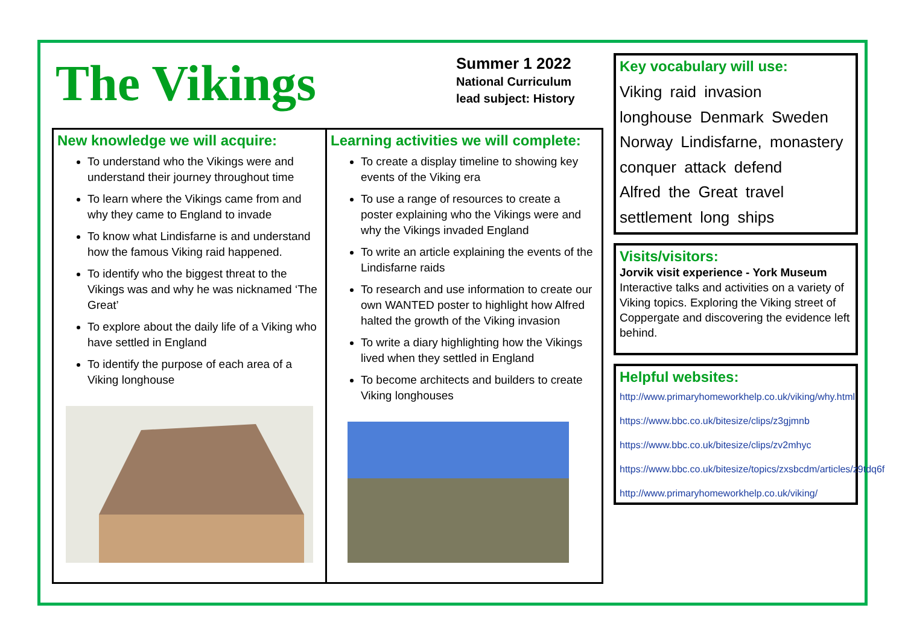The Vikings
Summer 1 2022
National Curriculum
lead subject: History
New knowledge we will acquire:
To understand who the Vikings were and understand their journey throughout time
To learn where the Vikings came from and why they came to England to invade
To know what Lindisfarne is and understand how the famous Viking raid happened.
To identify who the biggest threat to the Vikings was and why he was nicknamed ‘The Great’
To explore about the daily life of a Viking who have settled in England
To identify the purpose of each area of a Viking longhouse
Learning activities we will complete:
To create a display timeline to showing key events of the Viking era
To use a range of resources to create a poster explaining who the Vikings were and why the Vikings invaded England
To write an article explaining the events of the Lindisfarne raids
To research and use information to create our own WANTED poster to highlight how Alfred halted the growth of the Viking invasion
To write a diary highlighting how the Vikings lived when they settled in England
To become architects and builders to create Viking longhouses
Key vocabulary will use:
Viking raid invasion
longhouse Denmark Sweden
Norway Lindisfarne, monastery
conquer attack defend
Alfred the Great travel
settlement long ships
Visits/visitors:
Jorvik visit experience - York Museum
Interactive talks and activities on a variety of Viking topics. Exploring the Viking street of Coppergate and discovering the evidence left behind.
Helpful websites:
http://www.primaryhomeworkhelp.co.uk/viking/why.html
https://www.bbc.co.uk/bitesize/clips/z3gjmnb
https://www.bbc.co.uk/bitesize/clips/zv2mhyc
https://www.bbc.co.uk/bitesize/topics/zxsbcdm/articles/z9tdq6f
http://www.primaryhomeworkhelp.co.uk/viking/